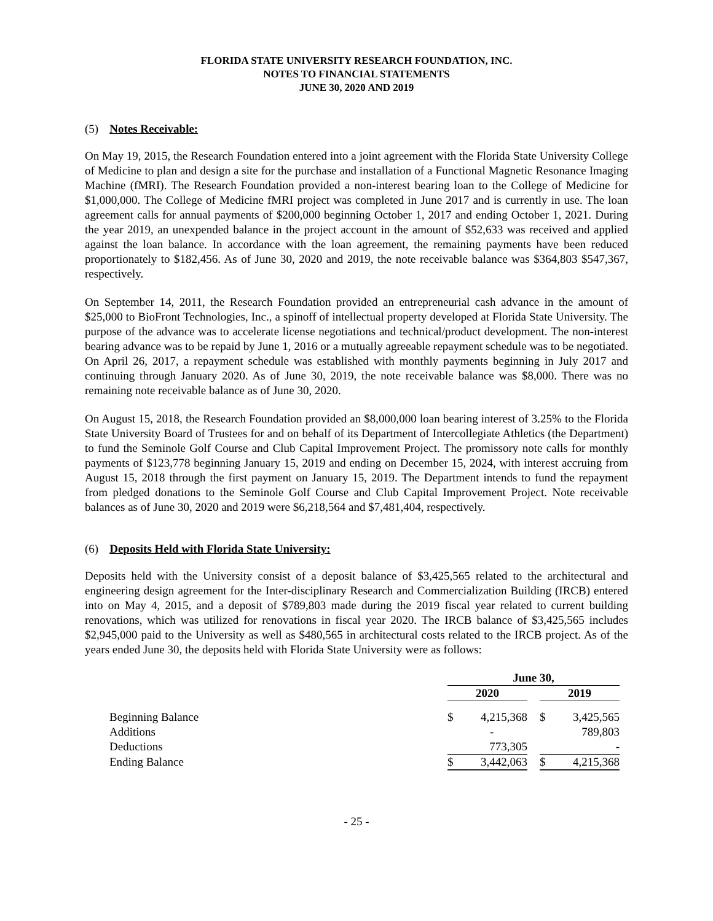FLORIDA STATE UNIVERSITY RESEARCH FOUNDATION, INC.
NOTES TO FINANCIAL STATEMENTS
JUNE 30, 2020 AND 2019
(5) Notes Receivable:
On May 19, 2015, the Research Foundation entered into a joint agreement with the Florida State University College of Medicine to plan and design a site for the purchase and installation of a Functional Magnetic Resonance Imaging Machine (fMRI). The Research Foundation provided a non-interest bearing loan to the College of Medicine for $1,000,000. The College of Medicine fMRI project was completed in June 2017 and is currently in use. The loan agreement calls for annual payments of $200,000 beginning October 1, 2017 and ending October 1, 2021. During the year 2019, an unexpended balance in the project account in the amount of $52,633 was received and applied against the loan balance. In accordance with the loan agreement, the remaining payments have been reduced proportionately to $182,456. As of June 30, 2020 and 2019, the note receivable balance was $364,803 $547,367, respectively.
On September 14, 2011, the Research Foundation provided an entrepreneurial cash advance in the amount of $25,000 to BioFront Technologies, Inc., a spinoff of intellectual property developed at Florida State University. The purpose of the advance was to accelerate license negotiations and technical/product development. The non-interest bearing advance was to be repaid by June 1, 2016 or a mutually agreeable repayment schedule was to be negotiated. On April 26, 2017, a repayment schedule was established with monthly payments beginning in July 2017 and continuing through January 2020. As of June 30, 2019, the note receivable balance was $8,000. There was no remaining note receivable balance as of June 30, 2020.
On August 15, 2018, the Research Foundation provided an $8,000,000 loan bearing interest of 3.25% to the Florida State University Board of Trustees for and on behalf of its Department of Intercollegiate Athletics (the Department) to fund the Seminole Golf Course and Club Capital Improvement Project. The promissory note calls for monthly payments of $123,778 beginning January 15, 2019 and ending on December 15, 2024, with interest accruing from August 15, 2018 through the first payment on January 15, 2019. The Department intends to fund the repayment from pledged donations to the Seminole Golf Course and Club Capital Improvement Project. Note receivable balances as of June 30, 2020 and 2019 were $6,218,564 and $7,481,404, respectively.
(6) Deposits Held with Florida State University:
Deposits held with the University consist of a deposit balance of $3,425,565 related to the architectural and engineering design agreement for the Inter-disciplinary Research and Commercialization Building (IRCB) entered into on May 4, 2015, and a deposit of $789,803 made during the 2019 fiscal year related to current building renovations, which was utilized for renovations in fiscal year 2020. The IRCB balance of $3,425,565 includes $2,945,000 paid to the University as well as $480,565 in architectural costs related to the IRCB project. As of the years ended June 30, the deposits held with Florida State University were as follows:
| | June 30, | | | | |
| | 2020 | | | 2019 | |
| Beginning Balance | $ | 4,215,368 | | $ | 3,425,565 |
| Additions | | - | | | 789,803 |
| Deductions | | 773,305 | | | - |
| Ending Balance | $ | 3,442,063 | | $ | 4,215,368 |
- 25 -